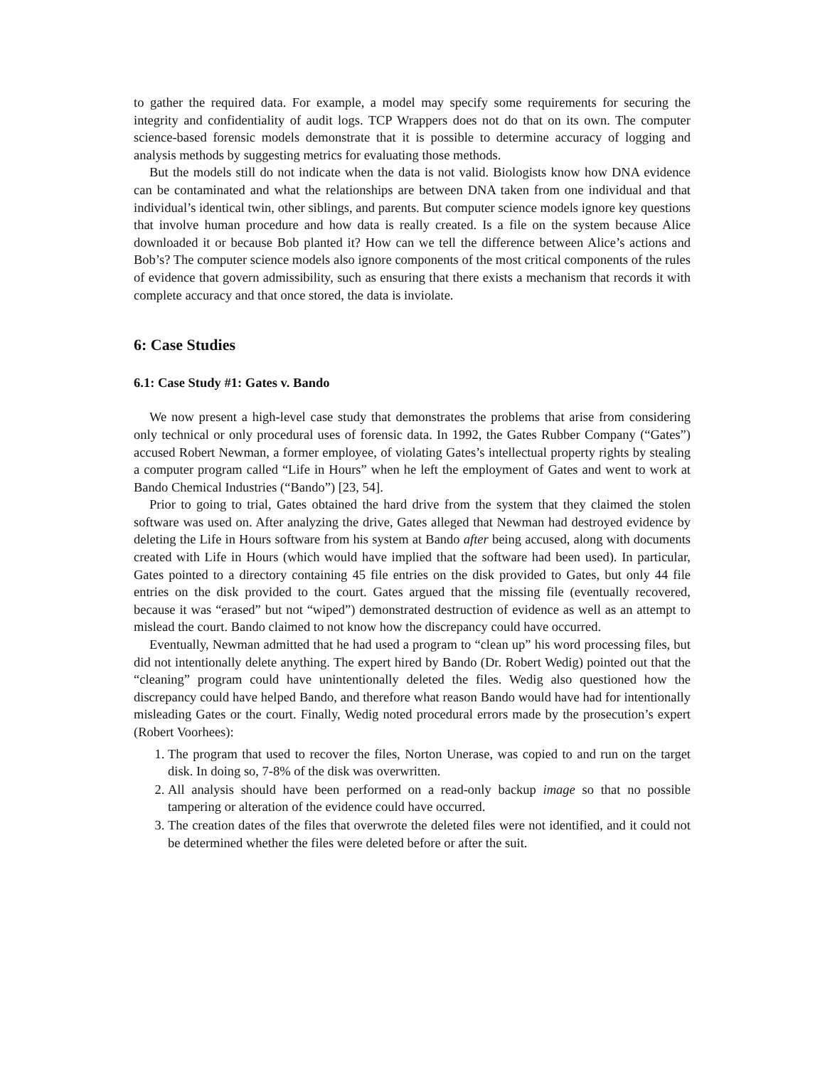to gather the required data. For example, a model may specify some requirements for securing the integrity and confidentiality of audit logs. TCP Wrappers does not do that on its own. The computer science-based forensic models demonstrate that it is possible to determine accuracy of logging and analysis methods by suggesting metrics for evaluating those methods.
But the models still do not indicate when the data is not valid. Biologists know how DNA evidence can be contaminated and what the relationships are between DNA taken from one individual and that individual’s identical twin, other siblings, and parents. But computer science models ignore key questions that involve human procedure and how data is really created. Is a file on the system because Alice downloaded it or because Bob planted it? How can we tell the difference between Alice’s actions and Bob’s? The computer science models also ignore components of the most critical components of the rules of evidence that govern admissibility, such as ensuring that there exists a mechanism that records it with complete accuracy and that once stored, the data is inviolate.
6: Case Studies
6.1: Case Study #1: Gates v. Bando
We now present a high-level case study that demonstrates the problems that arise from considering only technical or only procedural uses of forensic data. In 1992, the Gates Rubber Company (“Gates”) accused Robert Newman, a former employee, of violating Gates’s intellectual property rights by stealing a computer program called “Life in Hours” when he left the employment of Gates and went to work at Bando Chemical Industries (“Bando”) [23, 54].
Prior to going to trial, Gates obtained the hard drive from the system that they claimed the stolen software was used on. After analyzing the drive, Gates alleged that Newman had destroyed evidence by deleting the Life in Hours software from his system at Bando after being accused, along with documents created with Life in Hours (which would have implied that the software had been used). In particular, Gates pointed to a directory containing 45 file entries on the disk provided to Gates, but only 44 file entries on the disk provided to the court. Gates argued that the missing file (eventually recovered, because it was “erased” but not “wiped”) demonstrated destruction of evidence as well as an attempt to mislead the court. Bando claimed to not know how the discrepancy could have occurred.
Eventually, Newman admitted that he had used a program to “clean up” his word processing files, but did not intentionally delete anything. The expert hired by Bando (Dr. Robert Wedig) pointed out that the “cleaning” program could have unintentionally deleted the files. Wedig also questioned how the discrepancy could have helped Bando, and therefore what reason Bando would have had for intentionally misleading Gates or the court. Finally, Wedig noted procedural errors made by the prosecution’s expert (Robert Voorhees):
1. The program that used to recover the files, Norton Unerase, was copied to and run on the target disk. In doing so, 7-8% of the disk was overwritten.
2. All analysis should have been performed on a read-only backup image so that no possible tampering or alteration of the evidence could have occurred.
3. The creation dates of the files that overwrote the deleted files were not identified, and it could not be determined whether the files were deleted before or after the suit.